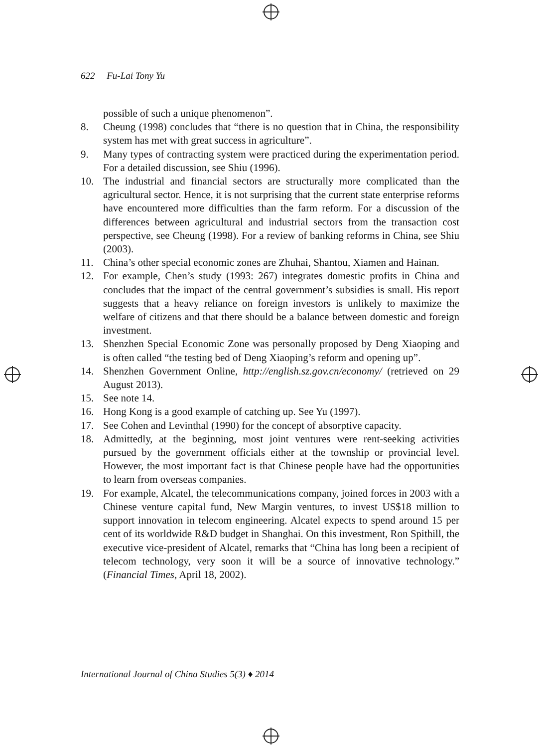622 Fu-Lai Tony Yu
possible of such a unique phenomenon”.
8. Cheung (1998) concludes that “there is no question that in China, the responsibility system has met with great success in agriculture”.
9. Many types of contracting system were practiced during the experimentation period. For a detailed discussion, see Shiu (1996).
10. The industrial and financial sectors are structurally more complicated than the agricultural sector. Hence, it is not surprising that the current state enterprise reforms have encountered more difficulties than the farm reform. For a discussion of the differences between agricultural and industrial sectors from the transaction cost perspective, see Cheung (1998). For a review of banking reforms in China, see Shiu (2003).
11. China’s other special economic zones are Zhuhai, Shantou, Xiamen and Hainan.
12. For example, Chen’s study (1993: 267) integrates domestic profits in China and concludes that the impact of the central government’s subsidies is small. His report suggests that a heavy reliance on foreign investors is unlikely to maximize the welfare of citizens and that there should be a balance between domestic and foreign investment.
13. Shenzhen Special Economic Zone was personally proposed by Deng Xiaoping and is often called “the testing bed of Deng Xiaoping’s reform and opening up”.
14. Shenzhen Government Online, http://english.sz.gov.cn/economy/ (retrieved on 29 August 2013).
15. See note 14.
16. Hong Kong is a good example of catching up. See Yu (1997).
17. See Cohen and Levinthal (1990) for the concept of absorptive capacity.
18. Admittedly, at the beginning, most joint ventures were rent-seeking activities pursued by the government officials either at the township or provincial level. However, the most important fact is that Chinese people have had the opportunities to learn from overseas companies.
19. For example, Alcatel, the telecommunications company, joined forces in 2003 with a Chinese venture capital fund, New Margin ventures, to invest US$18 million to support innovation in telecom engineering. Alcatel expects to spend around 15 per cent of its worldwide R&D budget in Shanghai. On this investment, Ron Spithill, the executive vice-president of Alcatel, remarks that “China has long been a recipient of telecom technology, very soon it will be a source of innovative technology.” (Financial Times, April 18, 2002).
International Journal of China Studies 5(3) ♦ 2014